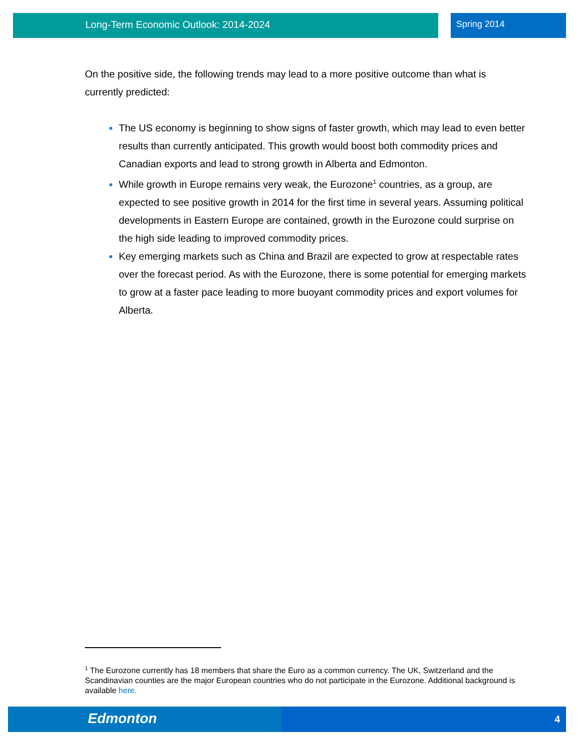Long-Term Economic Outlook: 2014-2024 Spring 2014
On the positive side, the following trends may lead to a more positive outcome than what is currently predicted:
The US economy is beginning to show signs of faster growth, which may lead to even better results than currently anticipated. This growth would boost both commodity prices and Canadian exports and lead to strong growth in Alberta and Edmonton.
While growth in Europe remains very weak, the Eurozone<sup>1</sup> countries, as a group, are expected to see positive growth in 2014 for the first time in several years. Assuming political developments in Eastern Europe are contained, growth in the Eurozone could surprise on the high side leading to improved commodity prices.
Key emerging markets such as China and Brazil are expected to grow at respectable rates over the forecast period. As with the Eurozone, there is some potential for emerging markets to grow at a faster pace leading to more buoyant commodity prices and export volumes for Alberta.
<sup>1</sup> The Eurozone currently has 18 members that share the Euro as a common currency. The UK, Switzerland and the Scandinavian counties are the major European countries who do not participate in the Eurozone. Additional background is available here.
Edmonton 4